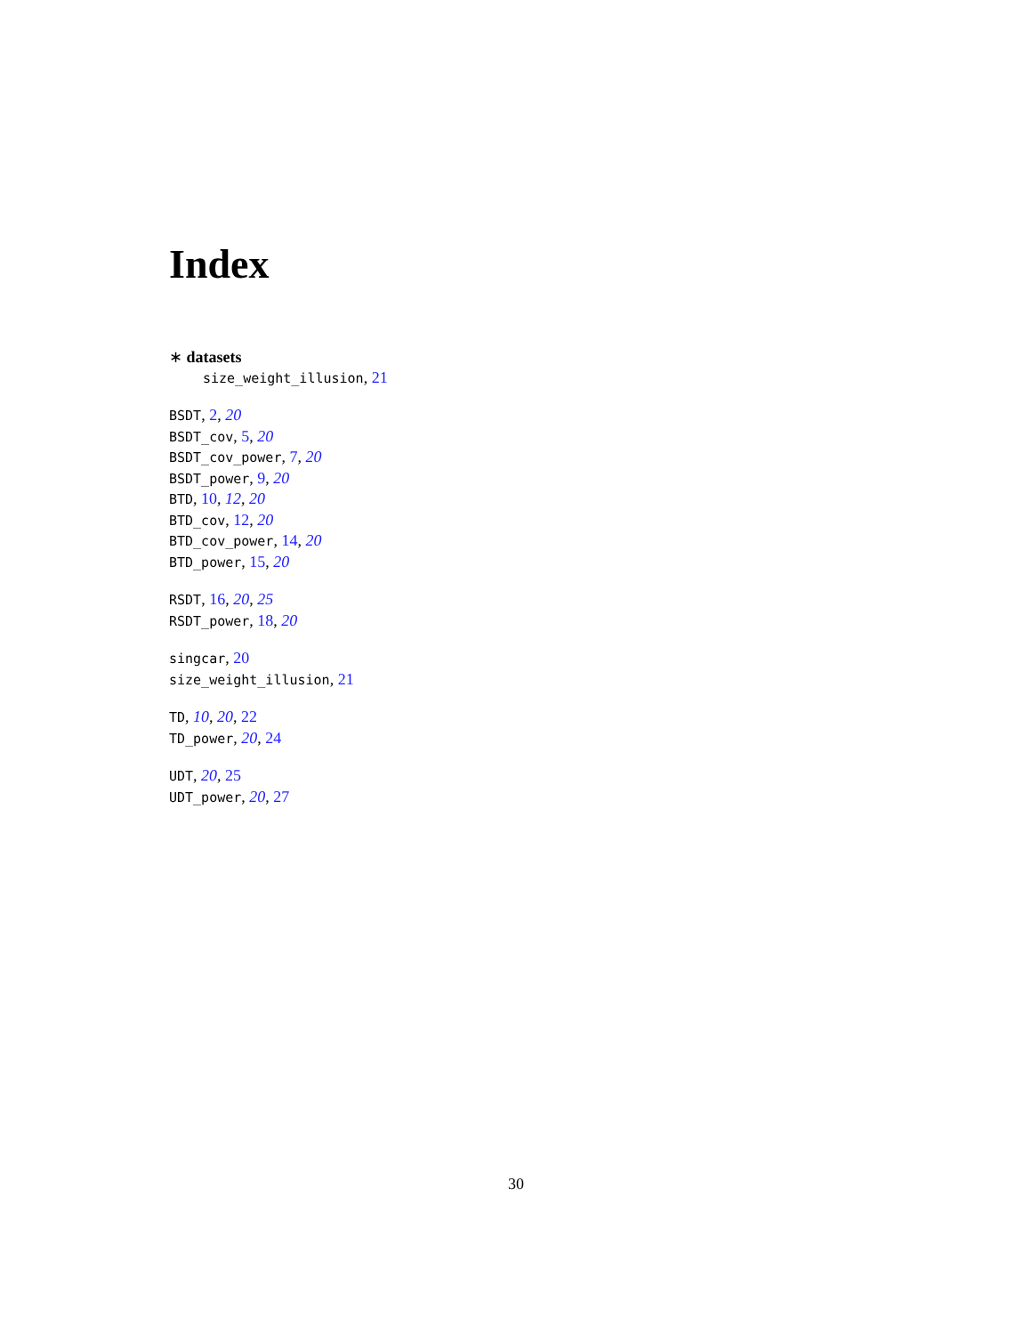Index
∗ datasets
size_weight_illusion, 21
BSDT, 2, 20
BSDT_cov, 5, 20
BSDT_cov_power, 7, 20
BSDT_power, 9, 20
BTD, 10, 12, 20
BTD_cov, 12, 20
BTD_cov_power, 14, 20
BTD_power, 15, 20
RSDT, 16, 20, 25
RSDT_power, 18, 20
singcar, 20
size_weight_illusion, 21
TD, 10, 20, 22
TD_power, 20, 24
UDT, 20, 25
UDT_power, 20, 27
30